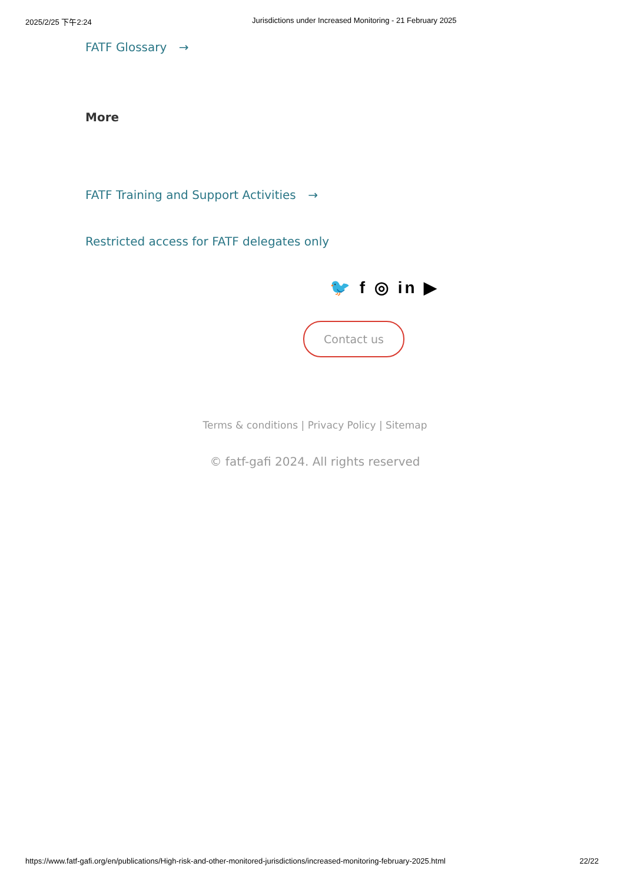2025/2/25 下午2:24 Jurisdictions under Increased Monitoring - 21 February 2025
FATF Glossary →
More
FATF Training and Support Activities →
Restricted access for FATF delegates only
🐦 f ◎ in ▶
Contact us
Terms & conditions | Privacy Policy | Sitemap
© fatf-gafi 2024. All rights reserved
https://www.fatf-gafi.org/en/publications/High-risk-and-other-monitored-jurisdictions/increased-monitoring-february-2025.html 22/22